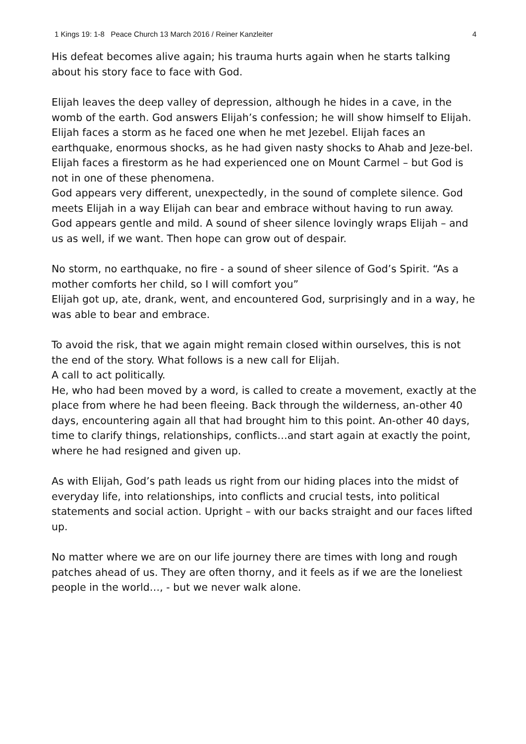1 Kings 19: 1-8 Peace Church 13 March 2016 / Reiner Kanzleiter 4
His defeat becomes alive again; his trauma hurts again when he starts talking about his story face to face with God.
Elijah leaves the deep valley of depression, although he hides in a cave, in the womb of the earth. God answers Elijah’s confession; he will show himself to Elijah. Elijah faces a storm as he faced one when he met Jezebel. Elijah faces an earthquake, enormous shocks, as he had given nasty shocks to Ahab and Jeze-bel. Elijah faces a firestorm as he had experienced one on Mount Carmel – but God is not in one of these phenomena.
God appears very different, unexpectedly, in the sound of complete silence. God meets Elijah in a way Elijah can bear and embrace without having to run away. God appears gentle and mild. A sound of sheer silence lovingly wraps Elijah – and us as well, if we want. Then hope can grow out of despair.
No storm, no earthquake, no fire - a sound of sheer silence of God’s Spirit. “As a mother comforts her child, so I will comfort you”
Elijah got up, ate, drank, went, and encountered God, surprisingly and in a way, he was able to bear and embrace.
To avoid the risk, that we again might remain closed within ourselves, this is not the end of the story. What follows is a new call for Elijah.
A call to act politically.
He, who had been moved by a word, is called to create a movement, exactly at the place from where he had been fleeing. Back through the wilderness, an-other 40 days, encountering again all that had brought him to this point. An-other 40 days, time to clarify things, relationships, conflicts…and start again at exactly the point, where he had resigned and given up.
As with Elijah, God’s path leads us right from our hiding places into the midst of everyday life, into relationships, into conflicts and crucial tests, into political statements and social action. Upright – with our backs straight and our faces lifted up.
No matter where we are on our life journey there are times with long and rough patches ahead of us. They are often thorny, and it feels as if we are the loneliest people in the world…, - but we never walk alone.